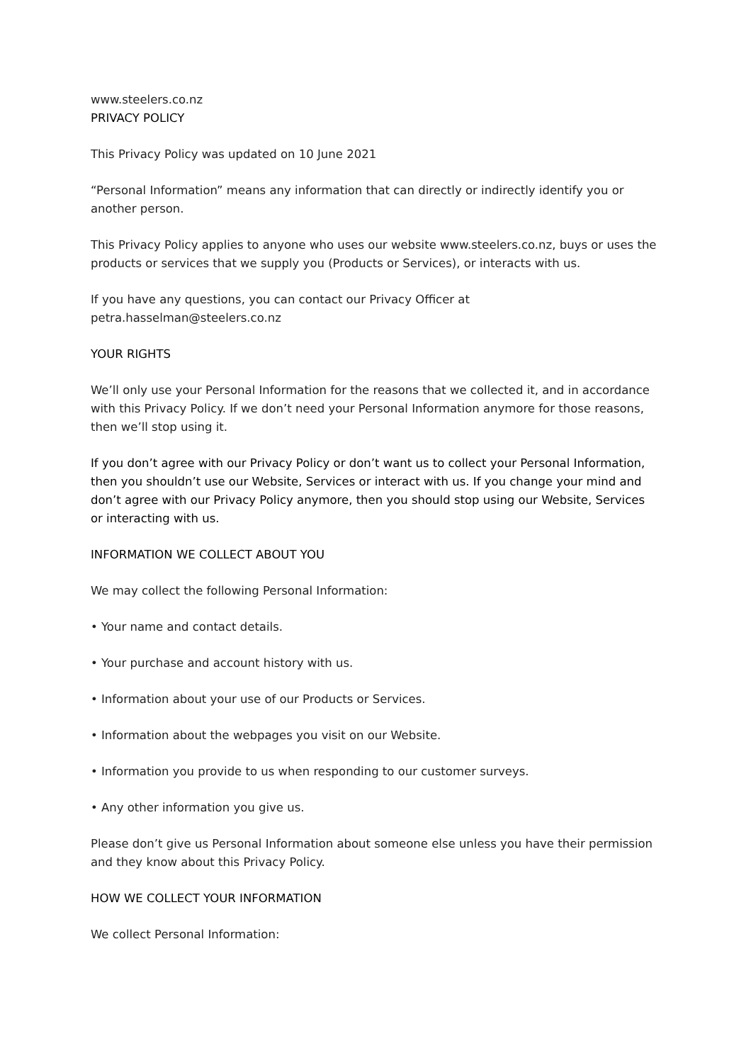www.steelers.co.nz
PRIVACY POLICY
This Privacy Policy was updated on 10 June 2021
“Personal Information” means any information that can directly or indirectly identify you or another person.
This Privacy Policy applies to anyone who uses our website www.steelers.co.nz, buys or uses the products or services that we supply you (Products or Services), or interacts with us.
If you have any questions, you can contact our Privacy Officer at petra.hasselman@steelers.co.nz
YOUR RIGHTS
We’ll only use your Personal Information for the reasons that we collected it, and in accordance with this Privacy Policy. If we don’t need your Personal Information anymore for those reasons, then we’ll stop using it.
If you don’t agree with our Privacy Policy or don’t want us to collect your Personal Information, then you shouldn’t use our Website, Services or interact with us. If you change your mind and don’t agree with our Privacy Policy anymore, then you should stop using our Website, Services or interacting with us.
INFORMATION WE COLLECT ABOUT YOU
We may collect the following Personal Information:
• Your name and contact details.
• Your purchase and account history with us.
• Information about your use of our Products or Services.
• Information about the webpages you visit on our Website.
• Information you provide to us when responding to our customer surveys.
• Any other information you give us.
Please don’t give us Personal Information about someone else unless you have their permission and they know about this Privacy Policy.
HOW WE COLLECT YOUR INFORMATION
We collect Personal Information: